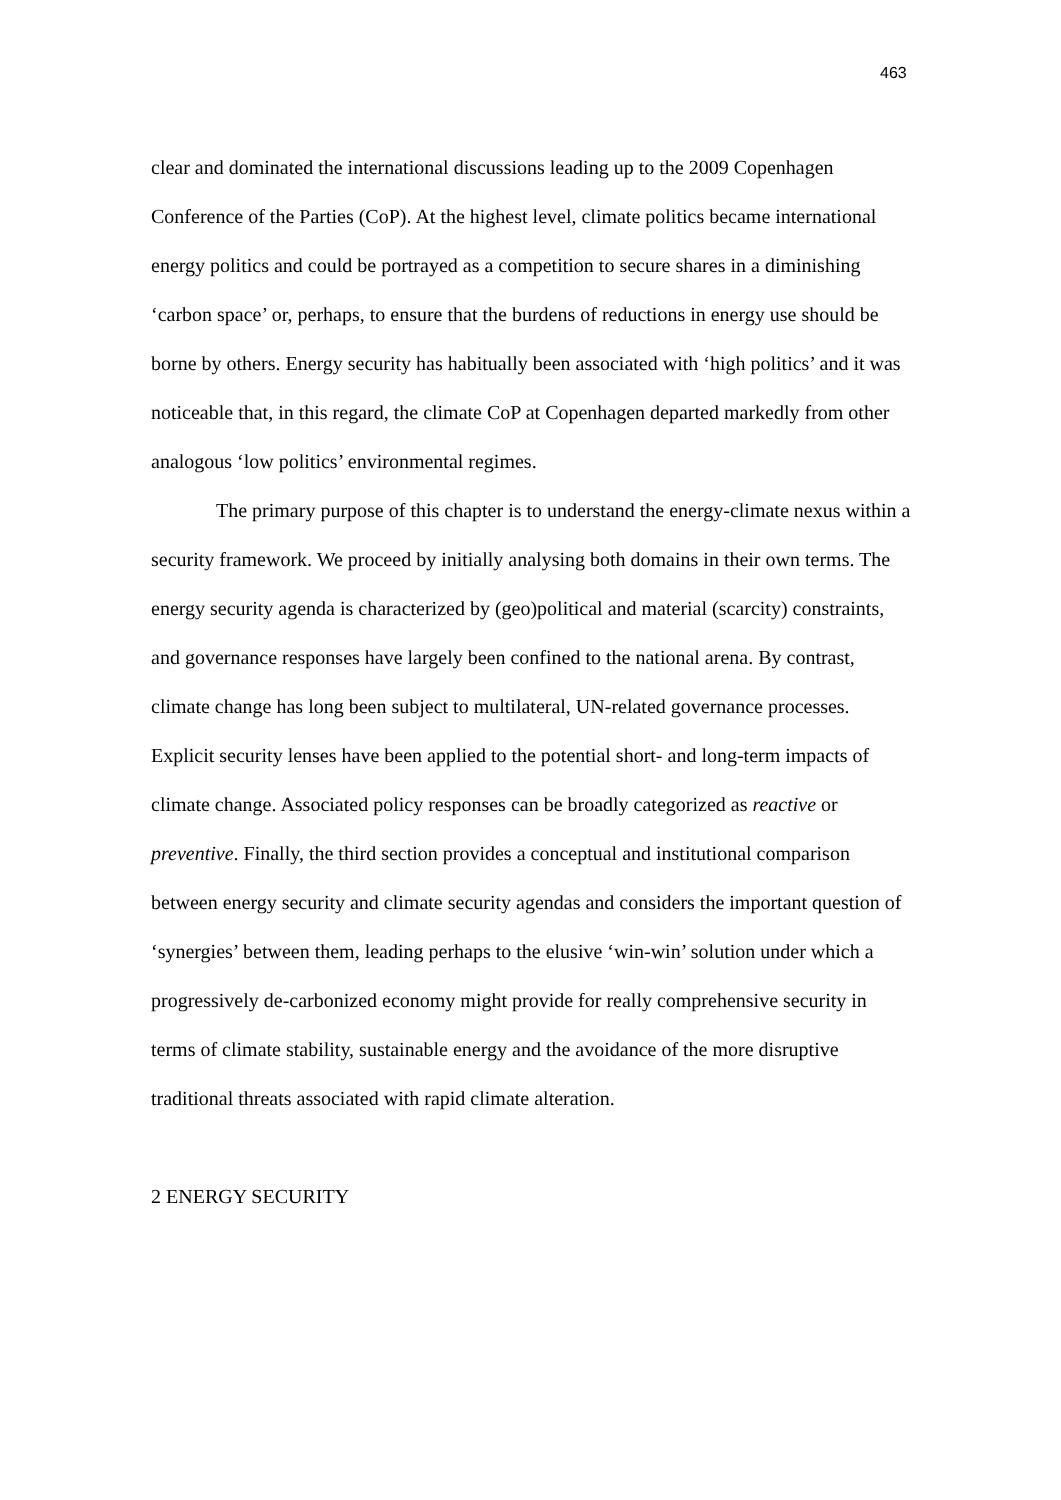463
clear and dominated the international discussions leading up to the 2009 Copenhagen Conference of the Parties (CoP). At the highest level, climate politics became international energy politics and could be portrayed as a competition to secure shares in a diminishing ‘carbon space’ or, perhaps, to ensure that the burdens of reductions in energy use should be borne by others. Energy security has habitually been associated with ‘high politics’ and it was noticeable that, in this regard, the climate CoP at Copenhagen departed markedly from other analogous ‘low politics’ environmental regimes.
The primary purpose of this chapter is to understand the energy-climate nexus within a security framework. We proceed by initially analysing both domains in their own terms. The energy security agenda is characterized by (geo)political and material (scarcity) constraints, and governance responses have largely been confined to the national arena. By contrast, climate change has long been subject to multilateral, UN-related governance processes. Explicit security lenses have been applied to the potential short- and long-term impacts of climate change. Associated policy responses can be broadly categorized as reactive or preventive. Finally, the third section provides a conceptual and institutional comparison between energy security and climate security agendas and considers the important question of ‘synergies’ between them, leading perhaps to the elusive ‘win-win’ solution under which a progressively de-carbonized economy might provide for really comprehensive security in terms of climate stability, sustainable energy and the avoidance of the more disruptive traditional threats associated with rapid climate alteration.
2 ENERGY SECURITY